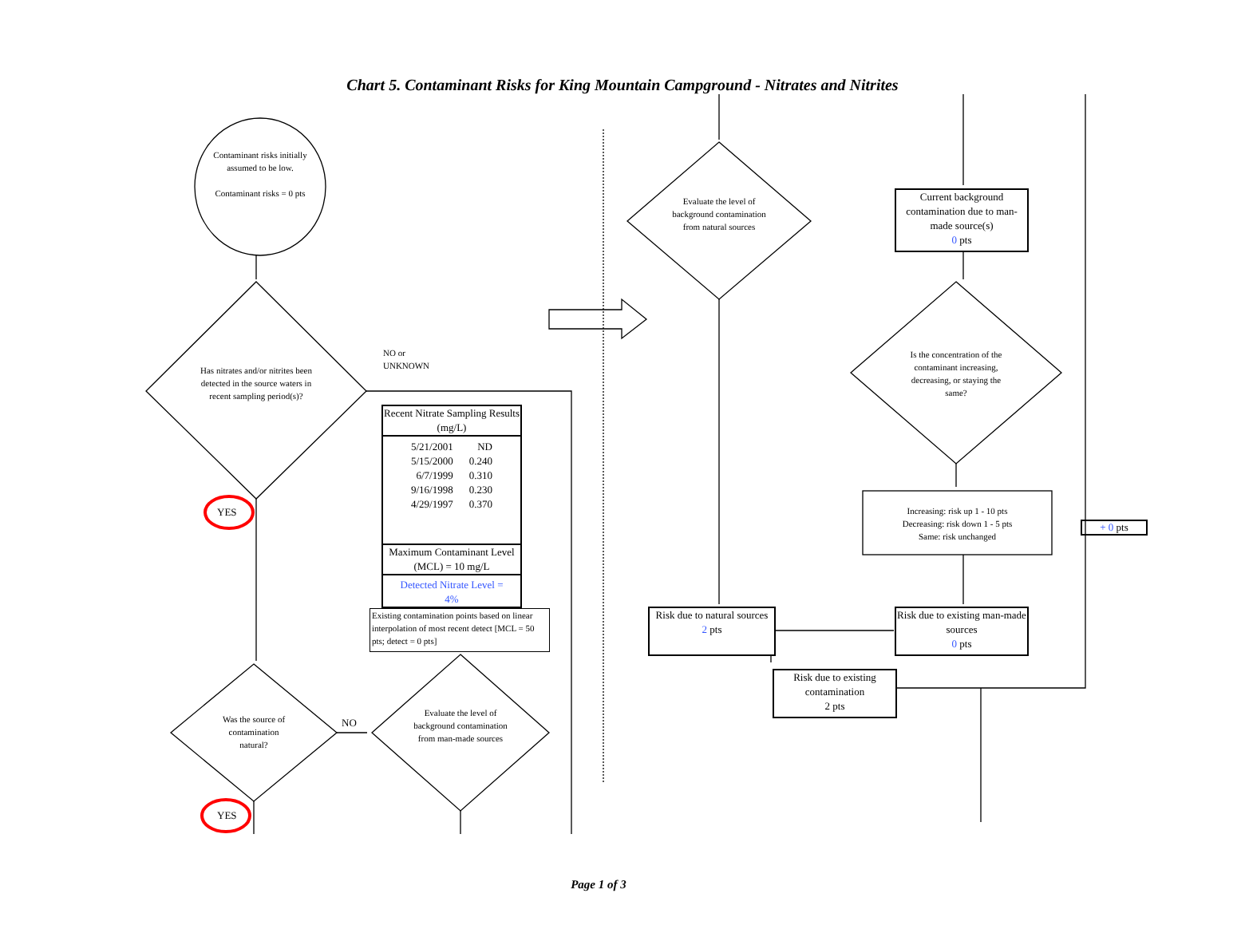Chart 5. Contaminant Risks for King Mountain Campground - Nitrates and Nitrites
Contaminant risks initially assumed to be low.
Contaminant risks = 0 pts
Has nitrates and/or nitrites been detected in the source waters in recent sampling period(s)?
NO or
UNKNOWN
YES
YES
Was the source of contamination natural?
NO
Evaluate the level of background contamination from man-made sources
Recent Nitrate Sampling Results (mg/L)
| 5/21/2001 | ND |
| 5/15/2000 | 0.240 |
| 6/7/1999 | 0.310 |
| 9/16/1998 | 0.230 |
| 4/29/1997 | 0.370 |
Maximum Contaminant Level (MCL) = 10 mg/L
Detected Nitrate Level =
4%
Existing contamination points based on linear interpolation of most recent detect [MCL = 50 pts; detect = 0 pts]
Evaluate the level of background contamination from natural sources
Current background contamination due to man-made source(s)
0 pts
Is the concentration of the contaminant increasing, decreasing, or staying the same?
Increasing: risk up 1 - 10 pts
Decreasing: risk down 1 - 5 pts
Same: risk unchanged
+ 0 pts
Risk due to natural sources
2 pts
Risk due to existing man-made sources
0 pts
Risk due to existing contamination
2 pts
Page 1 of 3